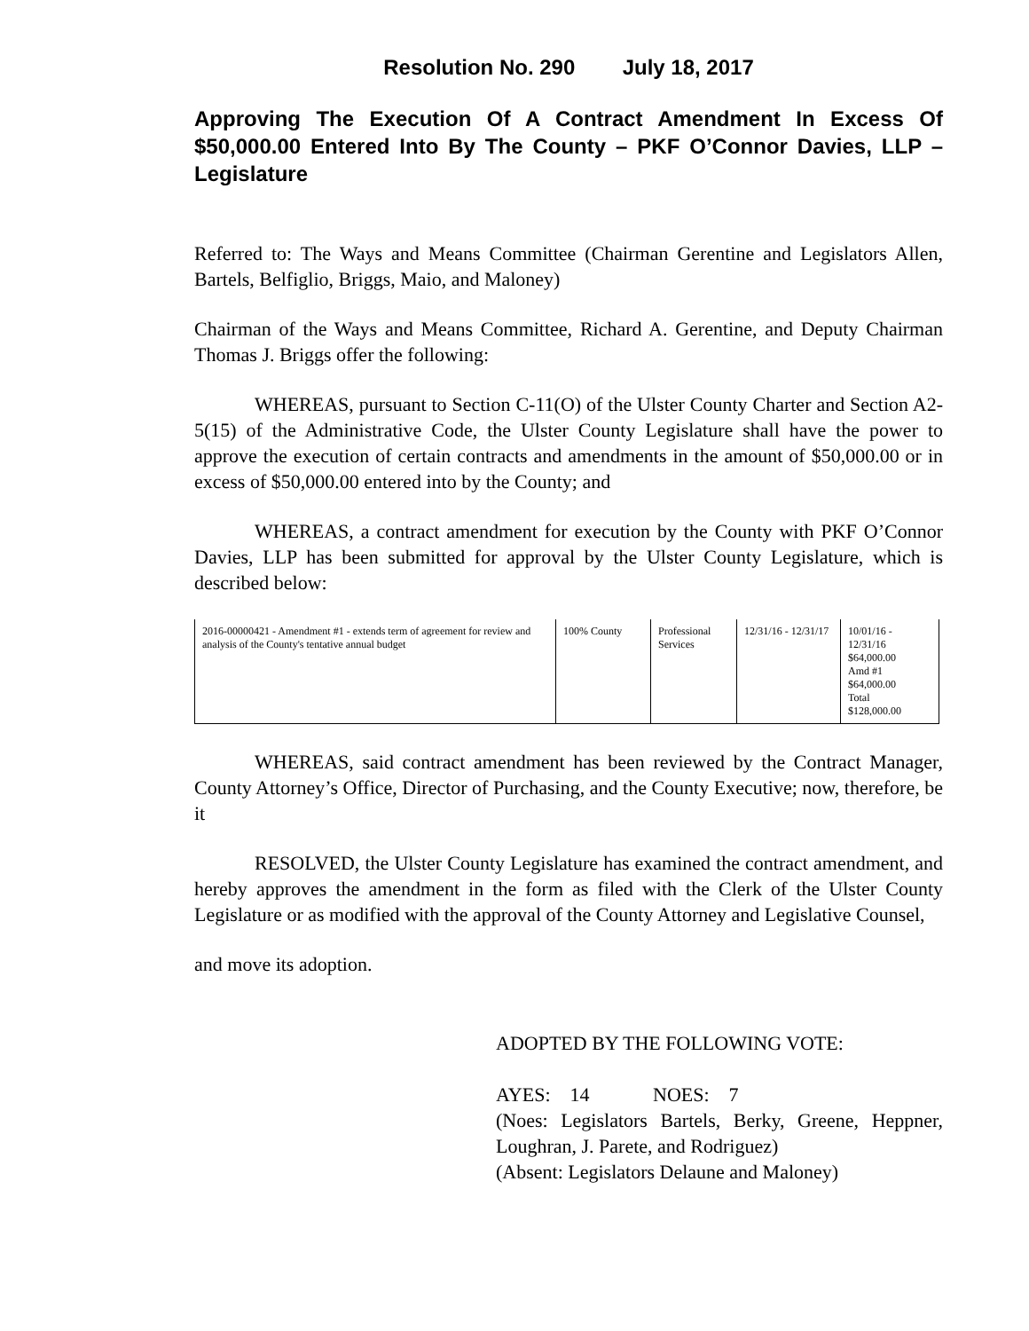Resolution No. 290 July 18, 2017
Approving The Execution Of A Contract Amendment In Excess Of $50,000.00 Entered Into By The County – PKF O’Connor Davies, LLP – Legislature
Referred to: The Ways and Means Committee (Chairman Gerentine and Legislators Allen, Bartels, Belfiglio, Briggs, Maio, and Maloney)
Chairman of the Ways and Means Committee, Richard A. Gerentine, and Deputy Chairman Thomas J. Briggs offer the following:
WHEREAS, pursuant to Section C-11(O) of the Ulster County Charter and Section A2-5(15) of the Administrative Code, the Ulster County Legislature shall have the power to approve the execution of certain contracts and amendments in the amount of $50,000.00 or in excess of $50,000.00 entered into by the County; and
WHEREAS, a contract amendment for execution by the County with PKF O’Connor Davies, LLP has been submitted for approval by the Ulster County Legislature, which is described below:
| 2016-00000421 - Amendment #1 - extends term of agreement for review and analysis of the County's tentative annual budget | 100% County | Professional Services | 12/31/16 - 12/31/17 | 10/01/16 - 12/31/16 $64,000.00 Amd #1 $64,000.00 Total $128,000.00 |
WHEREAS, said contract amendment has been reviewed by the Contract Manager, County Attorney’s Office, Director of Purchasing, and the County Executive; now, therefore, be it
RESOLVED, the Ulster County Legislature has examined the contract amendment, and hereby approves the amendment in the form as filed with the Clerk of the Ulster County Legislature or as modified with the approval of the County Attorney and Legislative Counsel,
and move its adoption.
ADOPTED BY THE FOLLOWING VOTE:
AYES: 14 NOES: 7
(Noes: Legislators Bartels, Berky, Greene, Heppner, Loughran, J. Parete, and Rodriguez)
(Absent: Legislators Delaune and Maloney)